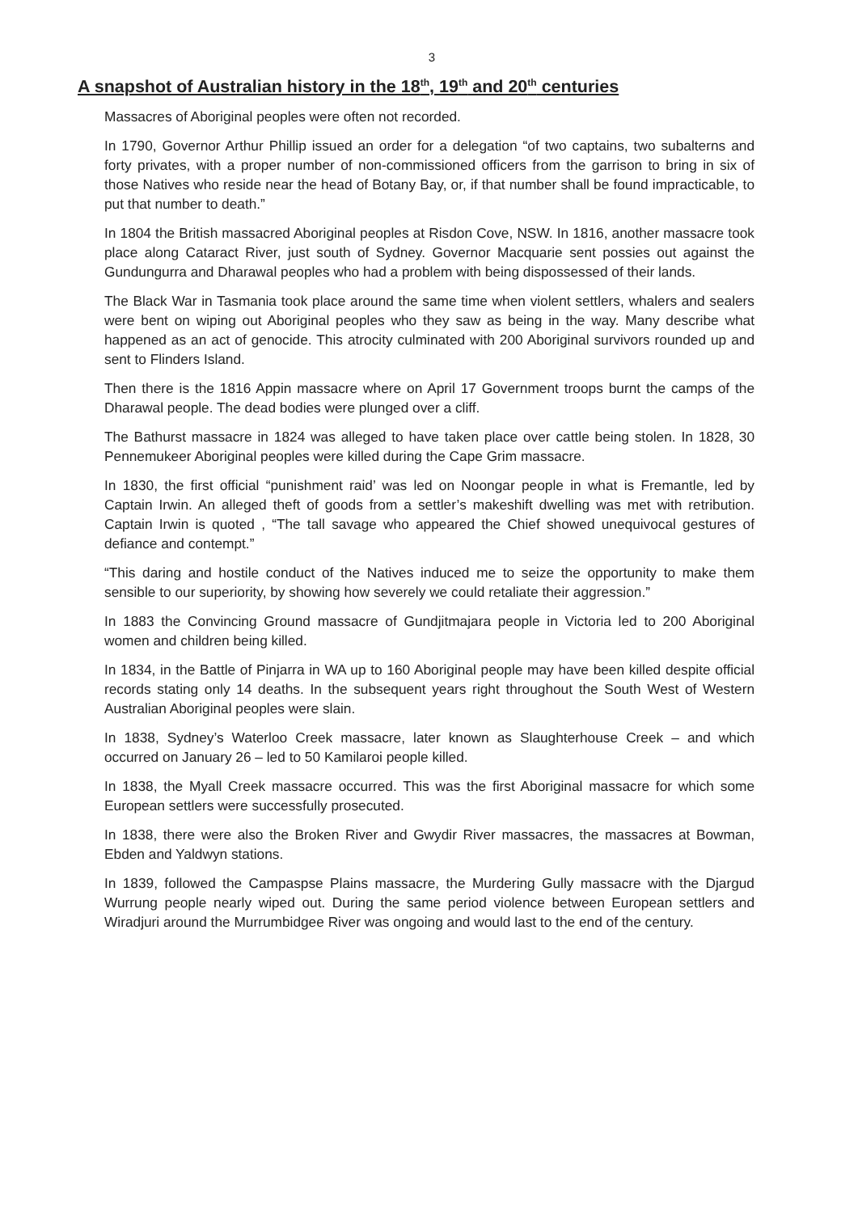3
A snapshot of Australian history in the 18<sup>th</sup>, 19<sup>th</sup> and 20<sup>th</sup> centuries
Massacres of Aboriginal peoples were often not recorded.
In 1790, Governor Arthur Phillip issued an order for a delegation “of two captains, two subalterns and forty privates, with a proper number of non-commissioned officers from the garrison to bring in six of those Natives who reside near the head of Botany Bay, or, if that number shall be found impracticable, to put that number to death.”
In 1804 the British massacred Aboriginal peoples at Risdon Cove, NSW. In 1816, another massacre took place along Cataract River, just south of Sydney. Governor Macquarie sent possies out against the Gundungurra and Dharawal peoples who had a problem with being dispossessed of their lands.
The Black War in Tasmania took place around the same time when violent settlers, whalers and sealers were bent on wiping out Aboriginal peoples who they saw as being in the way. Many describe what happened as an act of genocide. This atrocity culminated with 200 Aboriginal survivors rounded up and sent to Flinders Island.
Then there is the 1816 Appin massacre where on April 17 Government troops burnt the camps of the Dharawal people. The dead bodies were plunged over a cliff.
The Bathurst massacre in 1824 was alleged to have taken place over cattle being stolen. In 1828, 30 Pennemukeer Aboriginal peoples were killed during the Cape Grim massacre.
In 1830, the first official “punishment raid’ was led on Noongar people in what is Fremantle, led by Captain Irwin. An alleged theft of goods from a settler’s makeshift dwelling was met with retribution. Captain Irwin is quoted , “The tall savage who appeared the Chief showed unequivocal gestures of defiance and contempt.”
“This daring and hostile conduct of the Natives induced me to seize the opportunity to make them sensible to our superiority, by showing how severely we could retaliate their aggression.”
In 1883 the Convincing Ground massacre of Gundjitmajara people in Victoria led to 200 Aboriginal women and children being killed.
In 1834, in the Battle of Pinjarra in WA up to 160 Aboriginal people may have been killed despite official records stating only 14 deaths. In the subsequent years right throughout the South West of Western Australian Aboriginal peoples were slain.
In 1838, Sydney’s Waterloo Creek massacre, later known as Slaughterhouse Creek – and which occurred on January 26 – led to 50 Kamilaroi people killed.
In 1838, the Myall Creek massacre occurred. This was the first Aboriginal massacre for which some European settlers were successfully prosecuted.
In 1838, there were also the Broken River and Gwydir River massacres, the massacres at Bowman, Ebden and Yaldwyn stations.
In 1839, followed the Campaspse Plains massacre, the Murdering Gully massacre with the Djargud Wurrung people nearly wiped out. During the same period violence between European settlers and Wiradjuri around the Murrumbidgee River was ongoing and would last to the end of the century.